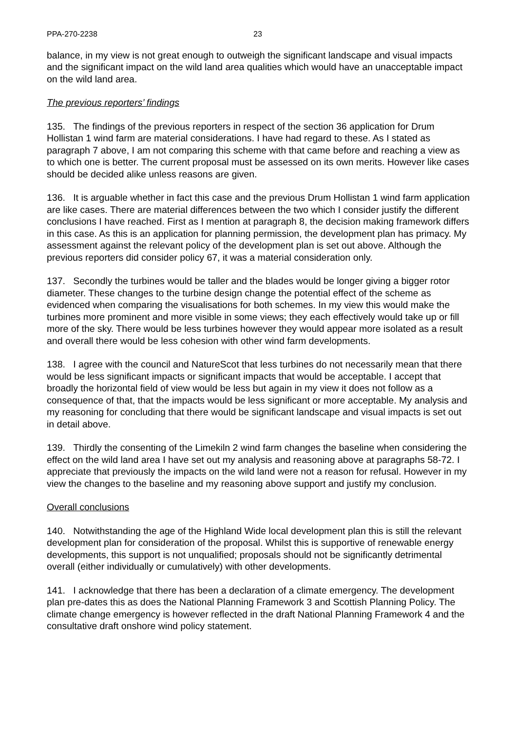PPA-270-2238 23
balance, in my view is not great enough to outweigh the significant landscape and visual impacts and the significant impact on the wild land area qualities which would have an unacceptable impact on the wild land area.
The previous reporters’ findings
135. The findings of the previous reporters in respect of the section 36 application for Drum Hollistan 1 wind farm are material considerations. I have had regard to these. As I stated as paragraph 7 above, I am not comparing this scheme with that came before and reaching a view as to which one is better. The current proposal must be assessed on its own merits. However like cases should be decided alike unless reasons are given.
136. It is arguable whether in fact this case and the previous Drum Hollistan 1 wind farm application are like cases. There are material differences between the two which I consider justify the different conclusions I have reached. First as I mention at paragraph 8, the decision making framework differs in this case. As this is an application for planning permission, the development plan has primacy. My assessment against the relevant policy of the development plan is set out above. Although the previous reporters did consider policy 67, it was a material consideration only.
137. Secondly the turbines would be taller and the blades would be longer giving a bigger rotor diameter. These changes to the turbine design change the potential effect of the scheme as evidenced when comparing the visualisations for both schemes. In my view this would make the turbines more prominent and more visible in some views; they each effectively would take up or fill more of the sky. There would be less turbines however they would appear more isolated as a result and overall there would be less cohesion with other wind farm developments.
138. I agree with the council and NatureScot that less turbines do not necessarily mean that there would be less significant impacts or significant impacts that would be acceptable. I accept that broadly the horizontal field of view would be less but again in my view it does not follow as a consequence of that, that the impacts would be less significant or more acceptable. My analysis and my reasoning for concluding that there would be significant landscape and visual impacts is set out in detail above.
139. Thirdly the consenting of the Limekiln 2 wind farm changes the baseline when considering the effect on the wild land area I have set out my analysis and reasoning above at paragraphs 58-72. I appreciate that previously the impacts on the wild land were not a reason for refusal. However in my view the changes to the baseline and my reasoning above support and justify my conclusion.
Overall conclusions
140. Notwithstanding the age of the Highland Wide local development plan this is still the relevant development plan for consideration of the proposal. Whilst this is supportive of renewable energy developments, this support is not unqualified; proposals should not be significantly detrimental overall (either individually or cumulatively) with other developments.
141. I acknowledge that there has been a declaration of a climate emergency. The development plan pre-dates this as does the National Planning Framework 3 and Scottish Planning Policy. The climate change emergency is however reflected in the draft National Planning Framework 4 and the consultative draft onshore wind policy statement.